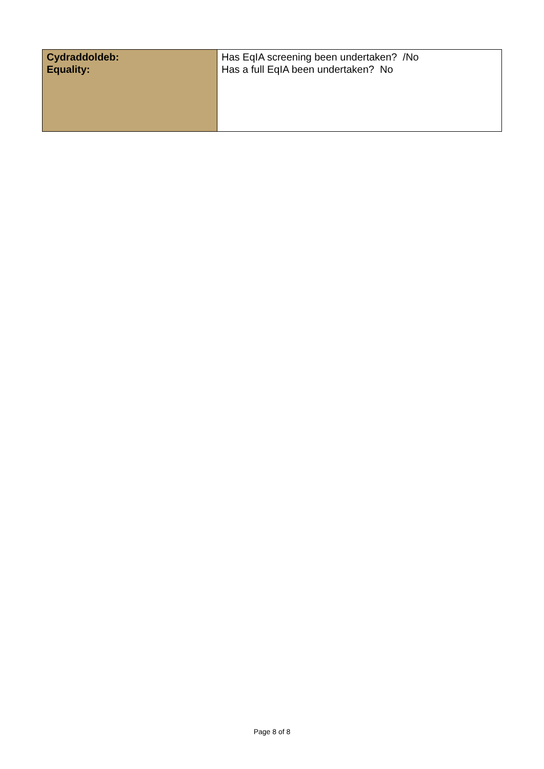| Cydraddoldeb: Equality: | Has EqIA screening been undertaken? /No Has a full EqIA been undertaken? No |
Page 8 of 8